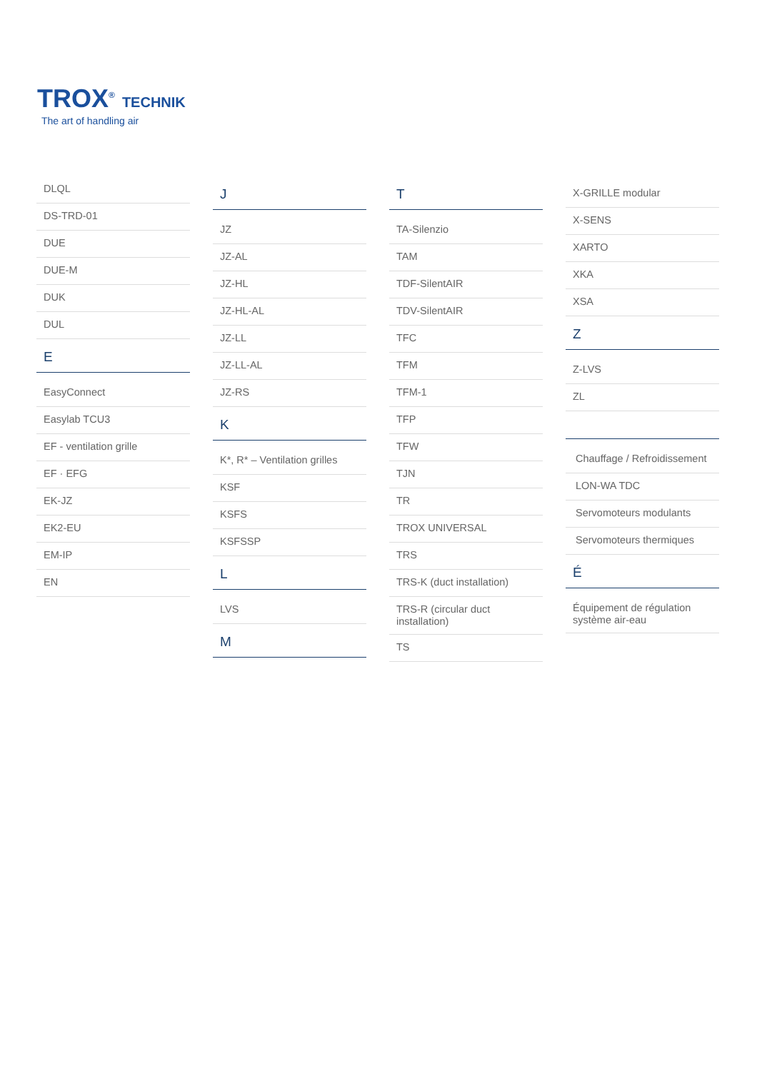TROX<sup>®</sup> TECHNIK
The art of handling air
DLQL
DS-TRD-01
DUE
DUE-M
DUK
DUL
E
EasyConnect
Easylab TCU3
EF - ventilation grille
EF · EFG
EK-JZ
EK2-EU
EM-IP
EN
J
JZ
JZ-AL
JZ-HL
JZ-HL-AL
JZ-LL
JZ-LL-AL
JZ-RS
K
K*, R* – Ventilation grilles
KSF
KSFS
KSFSSP
L
LVS
M
T
TA-Silenzio
TAM
TDF-SilentAIR
TDV-SilentAIR
TFC
TFM
TFM-1
TFP
TFW
TJN
TR
TROX UNIVERSAL
TRS
TRS-K (duct installation)
TRS-R (circular duct installation)
TS
X-GRILLE modular
X-SENS
XARTO
XKA
XSA
Z
Z-LVS
ZL
Chauffage / Refroidissement
LON-WA TDC
Servomoteurs modulants
Servomoteurs thermiques
É
Équipement de régulation système air-eau